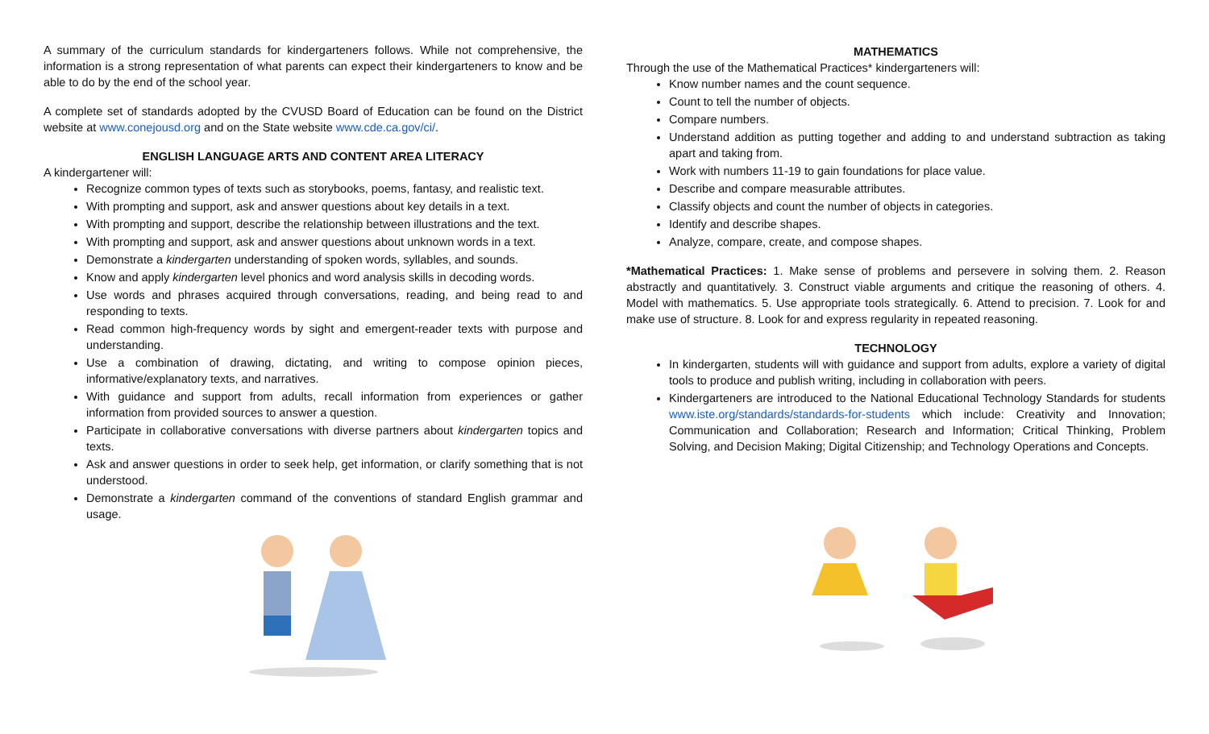A summary of the curriculum standards for kindergarteners follows. While not comprehensive, the information is a strong representation of what parents can expect their kindergarteners to know and be able to do by the end of the school year.
A complete set of standards adopted by the CVUSD Board of Education can be found on the District website at www.conejousd.org and on the State website www.cde.ca.gov/ci/.
ENGLISH LANGUAGE ARTS AND CONTENT AREA LITERACY
A kindergartener will:
Recognize common types of texts such as storybooks, poems, fantasy, and realistic text.
With prompting and support, ask and answer questions about key details in a text.
With prompting and support, describe the relationship between illustrations and the text.
With prompting and support, ask and answer questions about unknown words in a text.
Demonstrate a kindergarten understanding of spoken words, syllables, and sounds.
Know and apply kindergarten level phonics and word analysis skills in decoding words.
Use words and phrases acquired through conversations, reading, and being read to and responding to texts.
Read common high-frequency words by sight and emergent-reader texts with purpose and understanding.
Use a combination of drawing, dictating, and writing to compose opinion pieces, informative/explanatory texts, and narratives.
With guidance and support from adults, recall information from experiences or gather information from provided sources to answer a question.
Participate in collaborative conversations with diverse partners about kindergarten topics and texts.
Ask and answer questions in order to seek help, get information, or clarify something that is not understood.
Demonstrate a kindergarten command of the conventions of standard English grammar and usage.
MATHEMATICS
Through the use of the Mathematical Practices* kindergarteners will:
Know number names and the count sequence.
Count to tell the number of objects.
Compare numbers.
Understand addition as putting together and adding to and understand subtraction as taking apart and taking from.
Work with numbers 11-19 to gain foundations for place value.
Describe and compare measurable attributes.
Classify objects and count the number of objects in categories.
Identify and describe shapes.
Analyze, compare, create, and compose shapes.
*Mathematical Practices: 1. Make sense of problems and persevere in solving them. 2. Reason abstractly and quantitatively. 3. Construct viable arguments and critique the reasoning of others. 4. Model with mathematics. 5. Use appropriate tools strategically. 6. Attend to precision. 7. Look for and make use of structure. 8. Look for and express regularity in repeated reasoning.
TECHNOLOGY
In kindergarten, students will with guidance and support from adults, explore a variety of digital tools to produce and publish writing, including in collaboration with peers.
Kindergarteners are introduced to the National Educational Technology Standards for students www.iste.org/standards/standards-for-students which include: Creativity and Innovation; Communication and Collaboration; Research and Information; Critical Thinking, Problem Solving, and Decision Making; Digital Citizenship; and Technology Operations and Concepts.